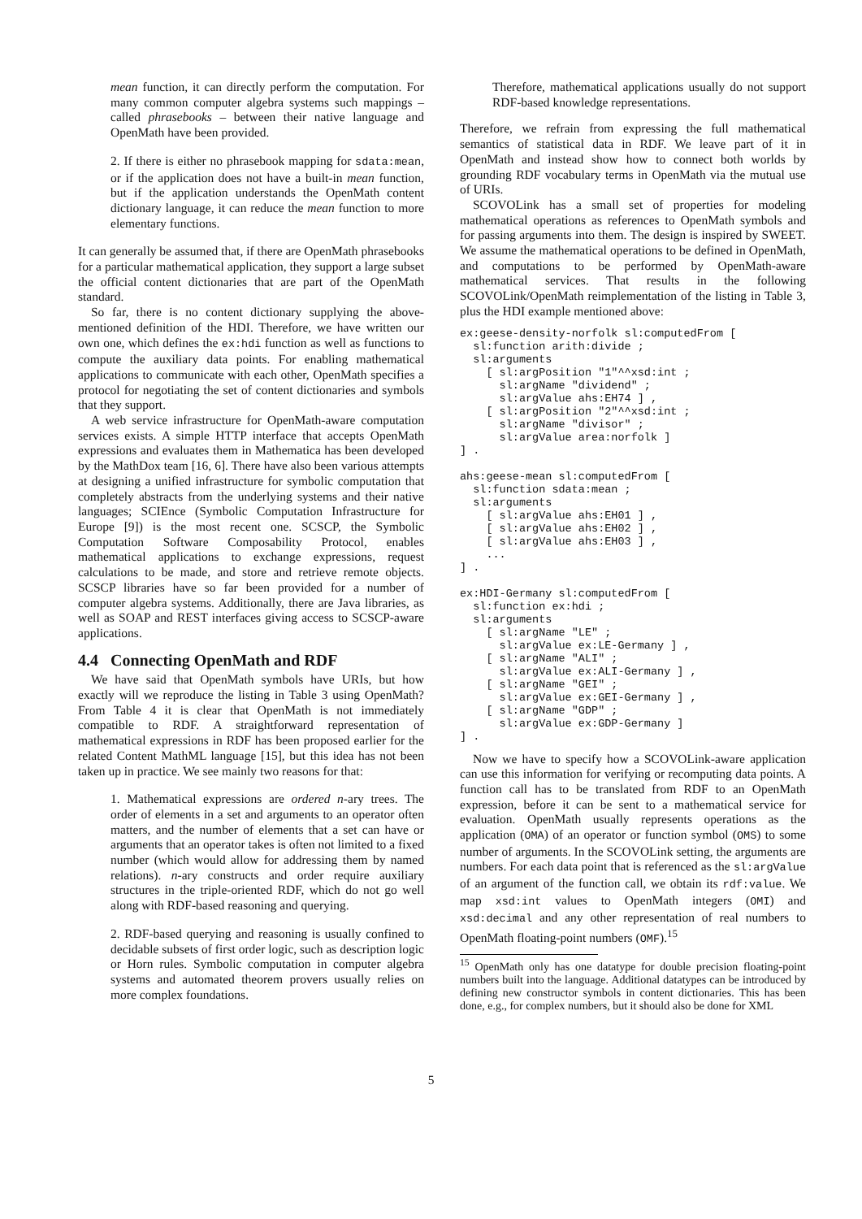mean function, it can directly perform the computation. For many common computer algebra systems such mappings – called phrasebooks – between their native language and OpenMath have been provided.
2. If there is either no phrasebook mapping for sdata:mean, or if the application does not have a built-in mean function, but if the application understands the OpenMath content dictionary language, it can reduce the mean function to more elementary functions.
It can generally be assumed that, if there are OpenMath phrasebooks for a particular mathematical application, they support a large subset the official content dictionaries that are part of the OpenMath standard.
So far, there is no content dictionary supplying the above-mentioned definition of the HDI. Therefore, we have written our own one, which defines the ex:hdi function as well as functions to compute the auxiliary data points. For enabling mathematical applications to communicate with each other, OpenMath specifies a protocol for negotiating the set of content dictionaries and symbols that they support.
A web service infrastructure for OpenMath-aware computation services exists. A simple HTTP interface that accepts OpenMath expressions and evaluates them in Mathematica has been developed by the MathDox team [16, 6]. There have also been various attempts at designing a unified infrastructure for symbolic computation that completely abstracts from the underlying systems and their native languages; SCIEnce (Symbolic Computation Infrastructure for Europe [9]) is the most recent one. SCSCP, the Symbolic Computation Software Composability Protocol, enables mathematical applications to exchange expressions, request calculations to be made, and store and retrieve remote objects. SCSCP libraries have so far been provided for a number of computer algebra systems. Additionally, there are Java libraries, as well as SOAP and REST interfaces giving access to SCSCP-aware applications.
4.4 Connecting OpenMath and RDF
We have said that OpenMath symbols have URIs, but how exactly will we reproduce the listing in Table 3 using OpenMath? From Table 4 it is clear that OpenMath is not immediately compatible to RDF. A straightforward representation of mathematical expressions in RDF has been proposed earlier for the related Content MathML language [15], but this idea has not been taken up in practice. We see mainly two reasons for that:
1. Mathematical expressions are ordered n-ary trees. The order of elements in a set and arguments to an operator often matters, and the number of elements that a set can have or arguments that an operator takes is often not limited to a fixed number (which would allow for addressing them by named relations). n-ary constructs and order require auxiliary structures in the triple-oriented RDF, which do not go well along with RDF-based reasoning and querying.
2. RDF-based querying and reasoning is usually confined to decidable subsets of first order logic, such as description logic or Horn rules. Symbolic computation in computer algebra systems and automated theorem provers usually relies on more complex foundations.
Therefore, mathematical applications usually do not support RDF-based knowledge representations.
Therefore, we refrain from expressing the full mathematical semantics of statistical data in RDF. We leave part of it in OpenMath and instead show how to connect both worlds by grounding RDF vocabulary terms in OpenMath via the mutual use of URIs.
SCOVOLink has a small set of properties for modeling mathematical operations as references to OpenMath symbols and for passing arguments into them. The design is inspired by SWEET. We assume the mathematical operations to be defined in OpenMath, and computations to be performed by OpenMath-aware mathematical services. That results in the following SCOVOLink/OpenMath reimplementation of the listing in Table 3, plus the HDI example mentioned above:
ex:geese-density-norfolk sl:computedFrom [
  sl:function arith:divide ;
  sl:arguments
    [ sl:argPosition "1"^^xsd:int ;
      sl:argName "dividend" ;
      sl:argValue ahs:EH74 ] ,
    [ sl:argPosition "2"^^xsd:int ;
      sl:argName "divisor" ;
      sl:argValue area:norfolk ]
] .

ahs:geese-mean sl:computedFrom [
  sl:function sdata:mean ;
  sl:arguments
    [ sl:argValue ahs:EH01 ] ,
    [ sl:argValue ahs:EH02 ] ,
    [ sl:argValue ahs:EH03 ] ,
    ...
] .

ex:HDI-Germany sl:computedFrom [
  sl:function ex:hdi ;
  sl:arguments
    [ sl:argName "LE" ;
      sl:argValue ex:LE-Germany ] ,
    [ sl:argName "ALI" ;
      sl:argValue ex:ALI-Germany ] ,
    [ sl:argName "GEI" ;
      sl:argValue ex:GEI-Germany ] ,
    [ sl:argName "GDP" ;
      sl:argValue ex:GDP-Germany ]
] .
Now we have to specify how a SCOVOLink-aware application can use this information for verifying or recomputing data points. A function call has to be translated from RDF to an OpenMath expression, before it can be sent to a mathematical service for evaluation. OpenMath usually represents operations as the application (OMA) of an operator or function symbol (OMS) to some number of arguments. In the SCOVOLink setting, the arguments are numbers. For each data point that is referenced as the sl:argValue of an argument of the function call, we obtain its rdf:value. We map xsd:int values to OpenMath integers (OMI) and xsd:decimal and any other representation of real numbers to OpenMath floating-point numbers (OMF).<sup>15</sup>
<sup>15</sup> OpenMath only has one datatype for double precision floating-point numbers built into the language. Additional datatypes can be introduced by defining new constructor symbols in content dictionaries. This has been done, e.g., for complex numbers, but it should also be done for XML
5